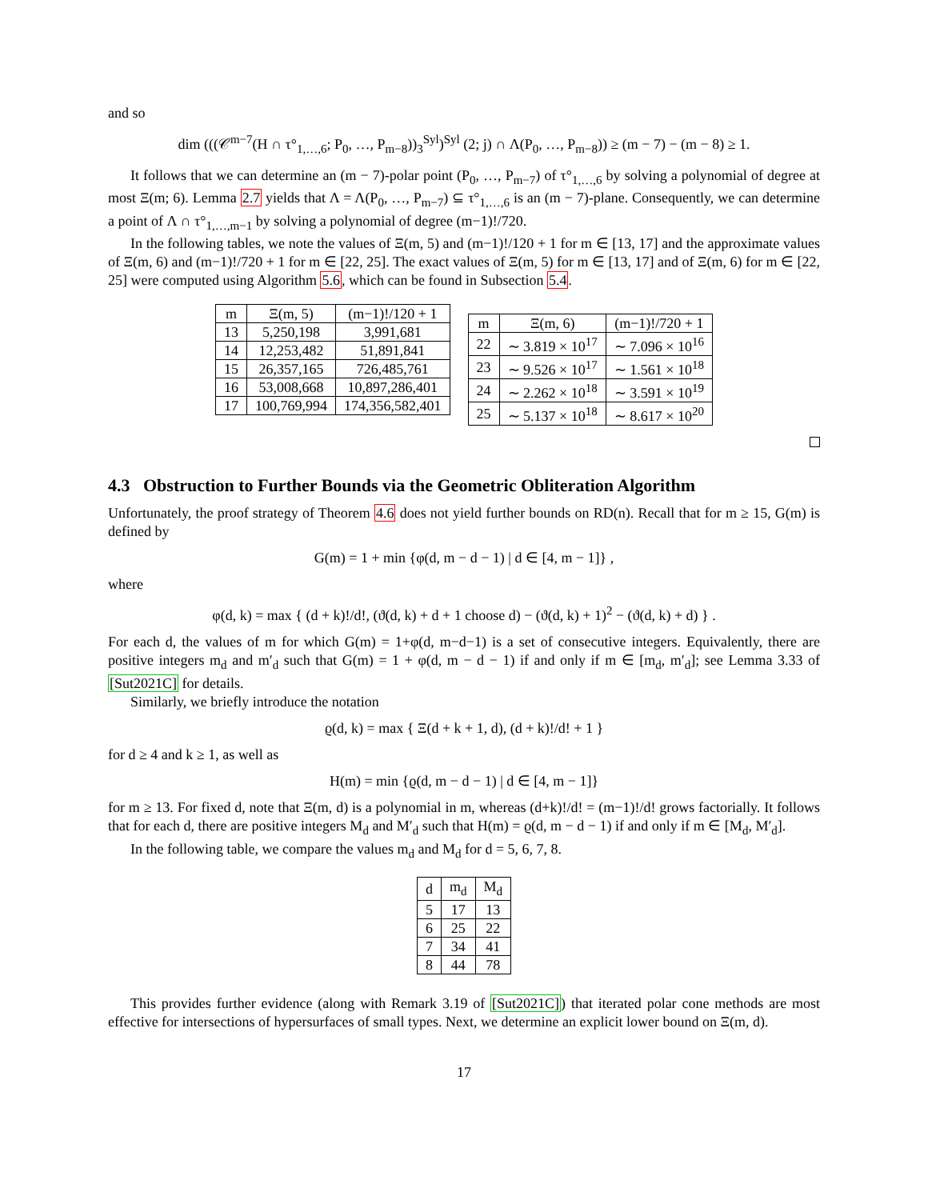and so
dim (((𝒞<sup>m−7</sup>(H ∩ τ°<sub>1,…,6</sub>; P<sub>0</sub>, …, P<sub>m−8</sub>))<sub>3</sub><sup>Syl</sup>)<sup>Syl</sup> (2; j) ∩ Λ(P<sub>0</sub>, …, P<sub>m−8</sub>)) ≥ (m − 7) − (m − 8) ≥ 1.
It follows that we can determine an (m − 7)-polar point (P<sub>0</sub>, …, P<sub>m−7</sub>) of τ°<sub>1,…,6</sub> by solving a polynomial of degree at most Ξ(m; 6). Lemma 2.7 yields that Λ = Λ(P<sub>0</sub>, …, P<sub>m−7</sub>) ⊆ τ°<sub>1,…,6</sub> is an (m − 7)-plane. Consequently, we can determine a point of Λ ∩ τ°<sub>1,…,m−1</sub> by solving a polynomial of degree (m−1)!/720.
In the following tables, we note the values of Ξ(m, 5) and (m−1)!/120 + 1 for m ∈ [13, 17] and the approximate values of Ξ(m, 6) and (m−1)!/720 + 1 for m ∈ [22, 25]. The exact values of Ξ(m, 5) for m ∈ [13, 17] and of Ξ(m, 6) for m ∈ [22, 25] were computed using Algorithm 5.6, which can be found in Subsection 5.4.
| m | Ξ(m, 5) | (m−1)!/120 + 1 |
| --- | --- | --- |
| 13 | 5,250,198 | 3,991,681 |
| 14 | 12,253,482 | 51,891,841 |
| 15 | 26,357,165 | 726,485,761 |
| 16 | 53,008,668 | 10,897,286,401 |
| 17 | 100,769,994 | 174,356,582,401 |
| m | Ξ(m, 6) | (m−1)!/720 + 1 |
| --- | --- | --- |
| 22 | ∼ 3.819 × 10<sup>17</sup> | ∼ 7.096 × 10<sup>16</sup> |
| 23 | ∼ 9.526 × 10<sup>17</sup> | ∼ 1.561 × 10<sup>18</sup> |
| 24 | ∼ 2.262 × 10<sup>18</sup> | ∼ 3.591 × 10<sup>19</sup> |
| 25 | ∼ 5.137 × 10<sup>18</sup> | ∼ 8.617 × 10<sup>20</sup> |
4.3 Obstruction to Further Bounds via the Geometric Obliteration Algorithm
Unfortunately, the proof strategy of Theorem 4.6 does not yield further bounds on RD(n). Recall that for m ≥ 15, G(m) is defined by
G(m) = 1 + min {φ(d, m − d − 1) | d ∈ [4, m − 1]} ,
where
φ(d, k) = max { (d + k)!/d!, (ϑ(d, k) + d + 1 choose d) − (ϑ(d, k) + 1)<sup>2</sup> − (ϑ(d, k) + d) } .
For each d, the values of m for which G(m) = 1+φ(d, m−d−1) is a set of consecutive integers. Equivalently, there are positive integers m<sub>d</sub> and m′<sub>d</sub> such that G(m) = 1 + φ(d, m − d − 1) if and only if m ∈ [m<sub>d</sub>, m′<sub>d</sub>]; see Lemma 3.33 of [Sut2021C] for details.
Similarly, we briefly introduce the notation
ϱ(d, k) = max { Ξ(d + k + 1, d), (d + k)!/d! + 1 }
for d ≥ 4 and k ≥ 1, as well as
H(m) = min {ϱ(d, m − d − 1) | d ∈ [4, m − 1]}
for m ≥ 13. For fixed d, note that Ξ(m, d) is a polynomial in m, whereas (d+k)!/d! = (m−1)!/d! grows factorially. It follows that for each d, there are positive integers M<sub>d</sub> and M′<sub>d</sub> such that H(m) = ϱ(d, m − d − 1) if and only if m ∈ [M<sub>d</sub>, M′<sub>d</sub>].
In the following table, we compare the values m<sub>d</sub> and M<sub>d</sub> for d = 5, 6, 7, 8.
| d | m<sub>d</sub> | M<sub>d</sub> |
| --- | --- | --- |
| 5 | 17 | 13 |
| 6 | 25 | 22 |
| 7 | 34 | 41 |
| 8 | 44 | 78 |
This provides further evidence (along with Remark 3.19 of [Sut2021C]) that iterated polar cone methods are most effective for intersections of hypersurfaces of small types. Next, we determine an explicit lower bound on Ξ(m, d).
17